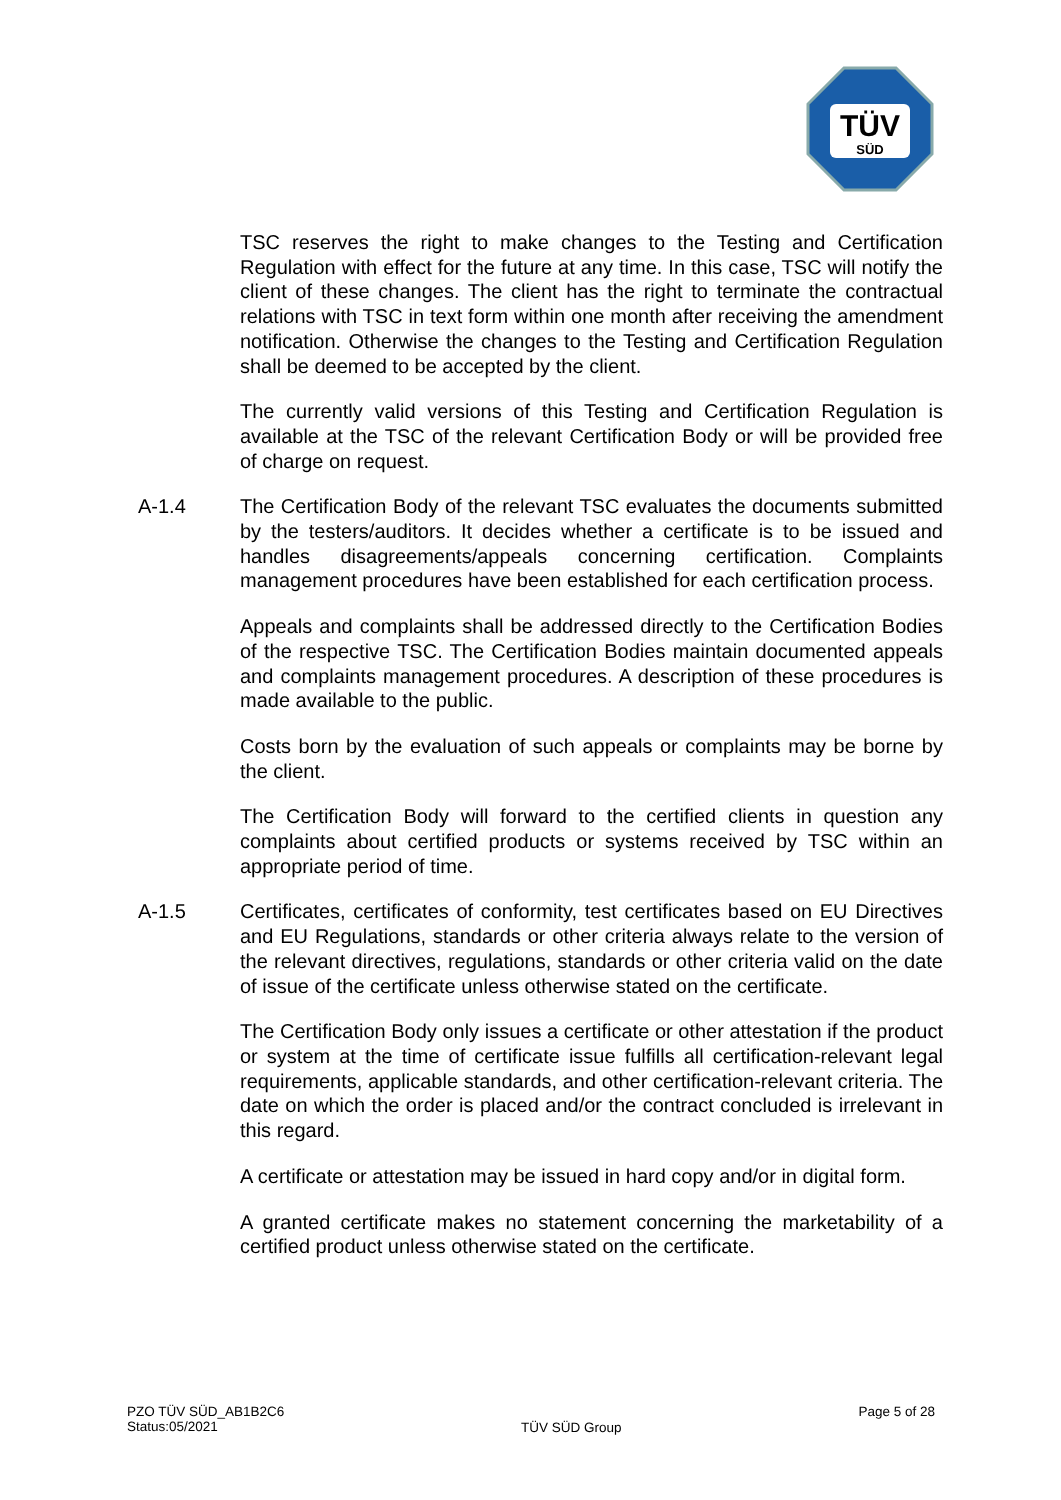TÜV
SÜD
TSC reserves the right to make changes to the Testing and Certification Regulation with effect for the future at any time. In this case, TSC will notify the client of these changes. The client has the right to terminate the contractual relations with TSC in text form within one month after receiving the amendment notification. Otherwise the changes to the Testing and Certification Regulation shall be deemed to be accepted by the client.
The currently valid versions of this Testing and Certification Regulation is available at the TSC of the relevant Certification Body or will be provided free of charge on request.
A-1.4 The Certification Body of the relevant TSC evaluates the documents submitted by the testers/auditors. It decides whether a certificate is to be issued and handles disagreements/appeals concerning certification. Complaints management procedures have been established for each certification process.
Appeals and complaints shall be addressed directly to the Certification Bodies of the respective TSC. The Certification Bodies maintain documented appeals and complaints management procedures. A description of these procedures is made available to the public.
Costs born by the evaluation of such appeals or complaints may be borne by the client.
The Certification Body will forward to the certified clients in question any complaints about certified products or systems received by TSC within an appropriate period of time.
A-1.5 Certificates, certificates of conformity, test certificates based on EU Directives and EU Regulations, standards or other criteria always relate to the version of the relevant directives, regulations, standards or other criteria valid on the date of issue of the certificate unless otherwise stated on the certificate.
The Certification Body only issues a certificate or other attestation if the product or system at the time of certificate issue fulfills all certification-relevant legal requirements, applicable standards, and other certification-relevant criteria. The date on which the order is placed and/or the contract concluded is irrelevant in this regard.
A certificate or attestation may be issued in hard copy and/or in digital form.
A granted certificate makes no statement concerning the marketability of a certified product unless otherwise stated on the certificate.
PZO TÜV SÜD_AB1B2C6
Status:05/2021
TÜV SÜD Group
Page 5 of 28